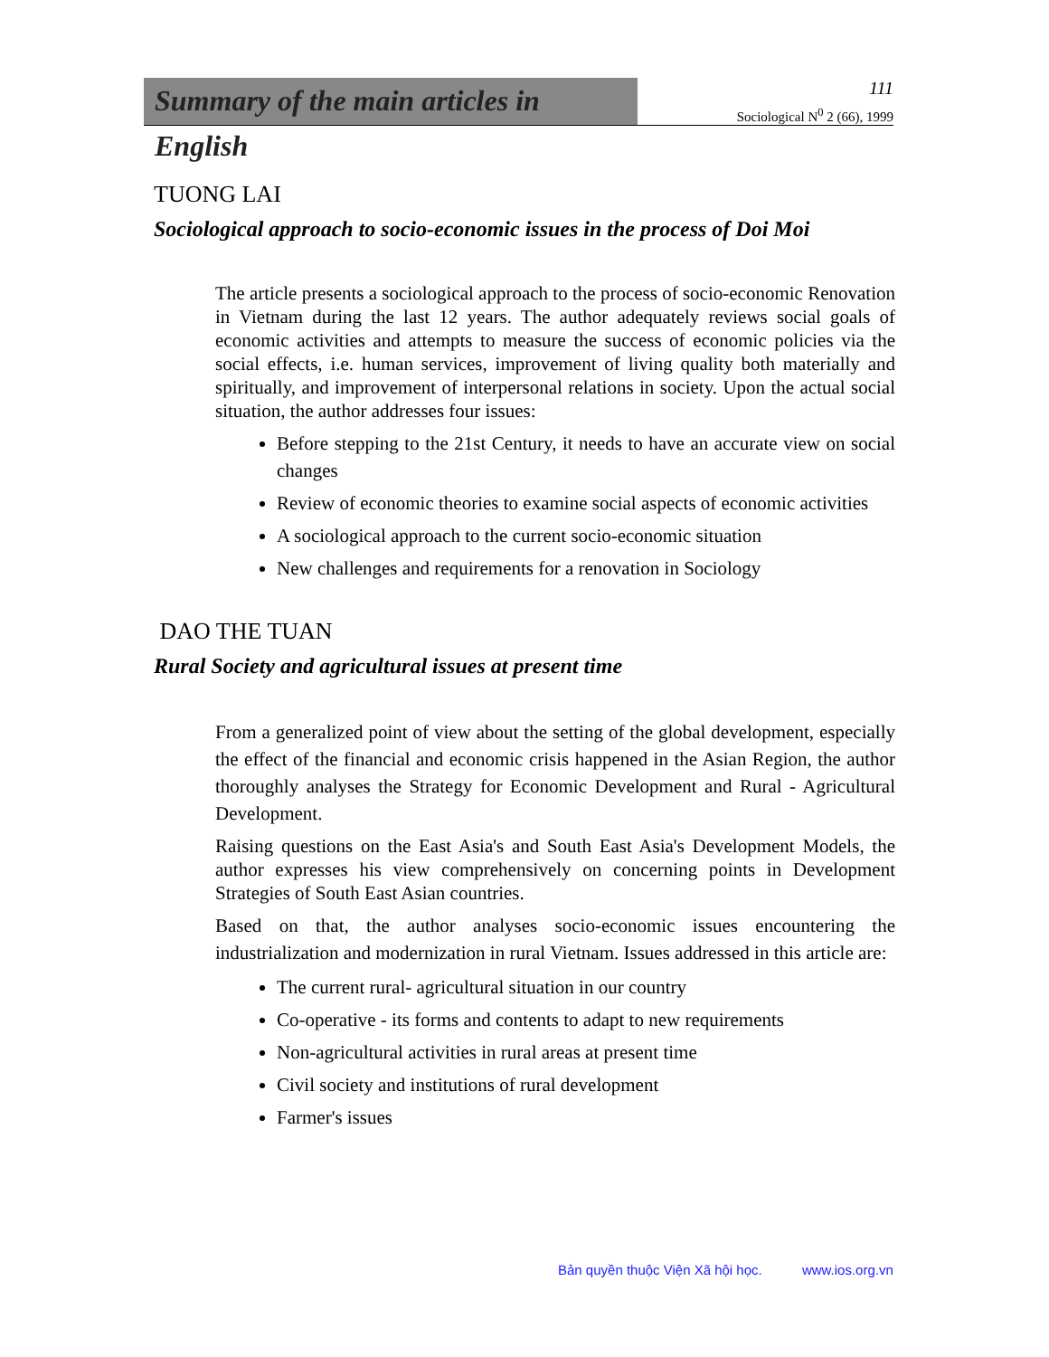Summary of the main articles in English
111
Sociological N<sup>0</sup> 2 (66), 1999
TUONG LAI
Sociological approach to socio-economic issues in the process of Doi Moi
The article presents a sociological approach to the process of socio-economic Renovation in Vietnam during the last 12 years. The author adequately reviews social goals of economic activities and attempts to measure the success of economic policies via the social effects, i.e. human services, improvement of living quality both materially and spiritually, and improvement of interpersonal relations in society. Upon the actual social situation, the author addresses four issues:
Before stepping to the 21st Century, it needs to have an accurate view on social changes
Review of economic theories to examine social aspects of economic activities
A sociological approach to the current socio-economic situation
New challenges and requirements for a renovation in Sociology
DAO THE TUAN
Rural Society and agricultural issues at present time
From a generalized point of view about the setting of the global development, especially the effect of the financial and economic crisis happened in the Asian Region, the author thoroughly analyses the Strategy for Economic Development and Rural - Agricultural Development.
Raising questions on the East Asia's and South East Asia's Development Models, the author expresses his view comprehensively on concerning points in Development Strategies of South East Asian countries.
Based on that, the author analyses socio-economic issues encountering the industrialization and modernization in rural Vietnam. Issues addressed in this article are:
The current rural- agricultural situation in our country
Co-operative - its forms and contents to adapt to new requirements
Non-agricultural activities in rural areas at present time
Civil society and institutions of rural development
Farmer's issues
Bản quyền thuộc Viện Xã hội học. www.ios.org.vn